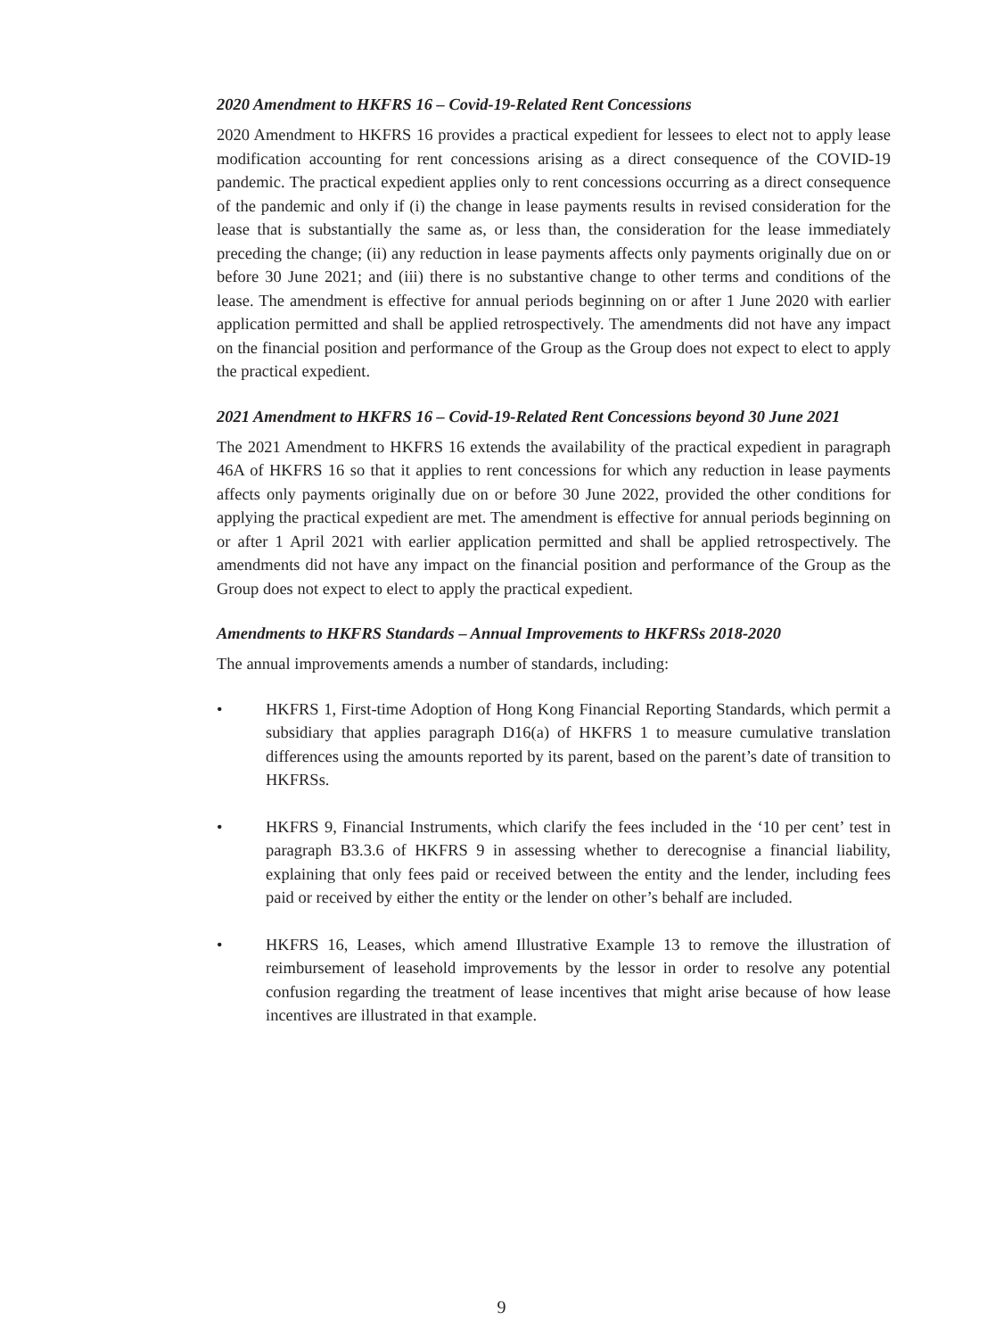2020 Amendment to HKFRS 16 – Covid-19-Related Rent Concessions
2020 Amendment to HKFRS 16 provides a practical expedient for lessees to elect not to apply lease modification accounting for rent concessions arising as a direct consequence of the COVID-19 pandemic. The practical expedient applies only to rent concessions occurring as a direct consequence of the pandemic and only if (i) the change in lease payments results in revised consideration for the lease that is substantially the same as, or less than, the consideration for the lease immediately preceding the change; (ii) any reduction in lease payments affects only payments originally due on or before 30 June 2021; and (iii) there is no substantive change to other terms and conditions of the lease. The amendment is effective for annual periods beginning on or after 1 June 2020 with earlier application permitted and shall be applied retrospectively. The amendments did not have any impact on the financial position and performance of the Group as the Group does not expect to elect to apply the practical expedient.
2021 Amendment to HKFRS 16 – Covid-19-Related Rent Concessions beyond 30 June 2021
The 2021 Amendment to HKFRS 16 extends the availability of the practical expedient in paragraph 46A of HKFRS 16 so that it applies to rent concessions for which any reduction in lease payments affects only payments originally due on or before 30 June 2022, provided the other conditions for applying the practical expedient are met. The amendment is effective for annual periods beginning on or after 1 April 2021 with earlier application permitted and shall be applied retrospectively. The amendments did not have any impact on the financial position and performance of the Group as the Group does not expect to elect to apply the practical expedient.
Amendments to HKFRS Standards – Annual Improvements to HKFRSs 2018-2020
The annual improvements amends a number of standards, including:
• HKFRS 1, First-time Adoption of Hong Kong Financial Reporting Standards, which permit a subsidiary that applies paragraph D16(a) of HKFRS 1 to measure cumulative translation differences using the amounts reported by its parent, based on the parent’s date of transition to HKFRSs.
• HKFRS 9, Financial Instruments, which clarify the fees included in the ‘10 per cent’ test in paragraph B3.3.6 of HKFRS 9 in assessing whether to derecognise a financial liability, explaining that only fees paid or received between the entity and the lender, including fees paid or received by either the entity or the lender on other’s behalf are included.
• HKFRS 16, Leases, which amend Illustrative Example 13 to remove the illustration of reimbursement of leasehold improvements by the lessor in order to resolve any potential confusion regarding the treatment of lease incentives that might arise because of how lease incentives are illustrated in that example.
9